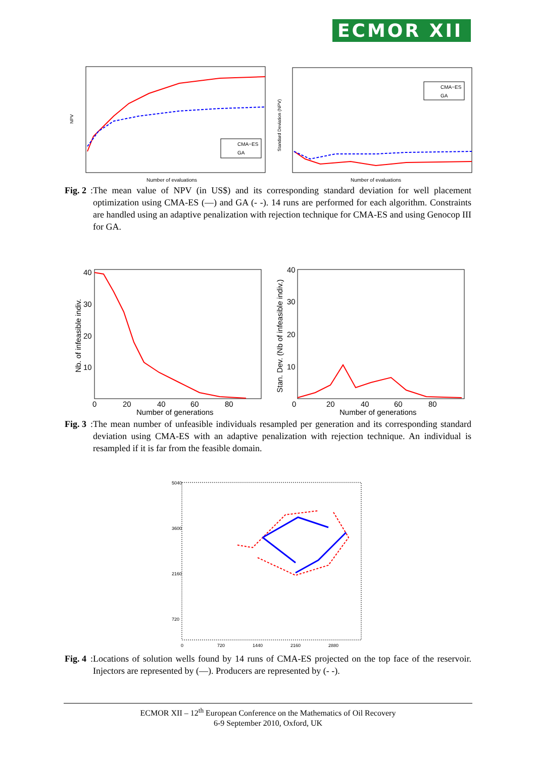ECMOR XII
NPV
Number of evaluations
CMA−ES
GA
Standard Deviation (NPV)
Number of evaluations
CMA−ES
GA
Fig. 2: The mean value of NPV (in US$) and its corresponding standard deviation for well placement optimization using CMA-ES (—) and GA (- -). 14 runs are performed for each algorithm. Constraints are handled using an adaptive penalization with rejection technique for CMA-ES and using Genocop III for GA.
Nb. of infeasible indiv.
40
30
20
10
0
20
40
60
80
Number of generations
Stan. Dev. (Nb of infeasible indiv.)
40
30
20
10
0
20
40
60
80
Number of generations
Fig. 3: The mean number of unfeasible individuals resampled per generation and its corresponding standard deviation using CMA-ES with an adaptive penalization with rejection technique. An individual is resampled if it is far from the feasible domain.
5040
3600
2160
720
0
720
1440
2160
2880
Fig. 4: Locations of solution wells found by 14 runs of CMA-ES projected on the top face of the reservoir. Injectors are represented by (—). Producers are represented by (- -).
ECMOR XII – 12<sup>th</sup> European Conference on the Mathematics of Oil Recovery
6-9 September 2010, Oxford, UK